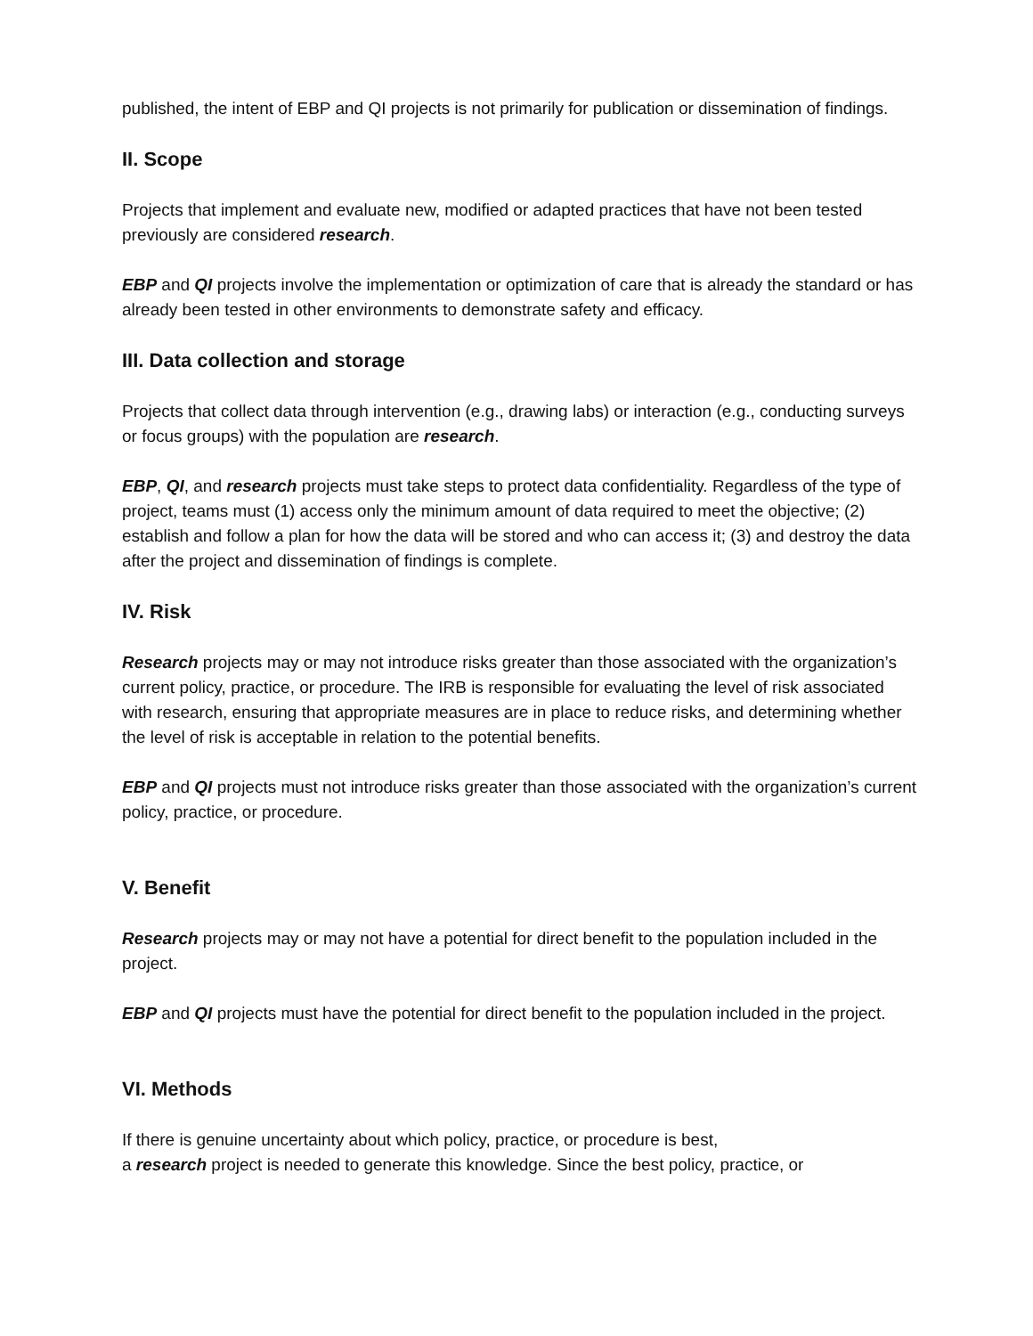published, the intent of EBP and QI projects is not primarily for publication or dissemination of findings.
II. Scope
Projects that implement and evaluate new, modified or adapted practices that have not been tested previously are considered research.
EBP and QI projects involve the implementation or optimization of care that is already the standard or has already been tested in other environments to demonstrate safety and efficacy.
III. Data collection and storage
Projects that collect data through intervention (e.g., drawing labs) or interaction (e.g., conducting surveys or focus groups) with the population are research.
EBP, QI, and research projects must take steps to protect data confidentiality. Regardless of the type of project, teams must (1) access only the minimum amount of data required to meet the objective; (2) establish and follow a plan for how the data will be stored and who can access it; (3) and destroy the data after the project and dissemination of findings is complete.
IV. Risk
Research projects may or may not introduce risks greater than those associated with the organization’s current policy, practice, or procedure. The IRB is responsible for evaluating the level of risk associated with research, ensuring that appropriate measures are in place to reduce risks, and determining whether the level of risk is acceptable in relation to the potential benefits.
EBP and QI projects must not introduce risks greater than those associated with the organization’s current policy, practice, or procedure.
V. Benefit
Research projects may or may not have a potential for direct benefit to the population included in the project.
EBP and QI projects must have the potential for direct benefit to the population included in the project.
VI. Methods
If there is genuine uncertainty about which policy, practice, or procedure is best,
a research project is needed to generate this knowledge. Since the best policy, practice, or